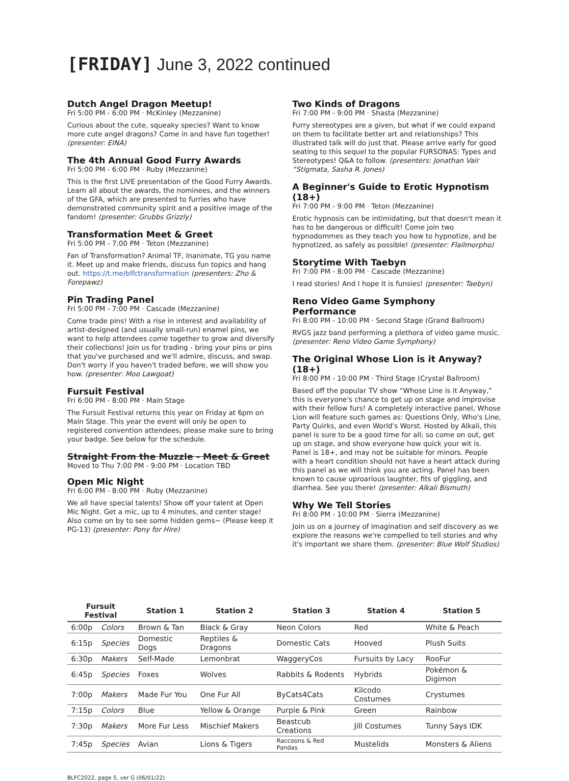[FRIDAY] June 3, 2022 continued
Dutch Angel Dragon Meetup!
Fri 5:00 PM - 6:00 PM · McKinley (Mezzanine)
Curious about the cute, squeaky species? Want to know more cute angel dragons? Come in and have fun together! (presenter: EINA)
The 4th Annual Good Furry Awards
Fri 5:00 PM - 6:00 PM · Ruby (Mezzanine)
This is the first LIVE presentation of the Good Furry Awards. Learn all about the awards, the nominees, and the winners of the GFA, which are presented to furries who have demonstrated community spirit and a positive image of the fandom! (presenter: Grubbs Grizzly)
Transformation Meet & Greet
Fri 5:00 PM - 7:00 PM · Teton (Mezzanine)
Fan of Transformation? Animal TF, Inanimate, TG you name it. Meet up and make friends, discuss fun topics and hang out. https://t.me/blfctransformation (presenters: Zho & Forepawz)
Pin Trading Panel
Fri 5:00 PM - 7:00 PM · Cascade (Mezzanine)
Come trade pins! With a rise in interest and availability of artist-designed (and usually small-run) enamel pins, we want to help attendees come together to grow and diversify their collections! Join us for trading - bring your pins or pins that you've purchased and we'll admire, discuss, and swap. Don't worry if you haven't traded before, we will show you how. (presenter: Moo Lawgoat)
Fursuit Festival
Fri 6:00 PM - 8:00 PM · Main Stage
The Fursuit Festival returns this year on Friday at 6pm on Main Stage. This year the event will only be open to registered convention attendees; please make sure to bring your badge. See below for the schedule.
Straight From the Muzzle - Meet & Greet
Moved to Thu 7:00 PM - 9:00 PM · Location TBD
Open Mic Night
Fri 6:00 PM - 8:00 PM · Ruby (Mezzanine)
We all have special talents! Show off your talent at Open Mic Night. Get a mic, up to 4 minutes, and center stage! Also come on by to see some hidden gems~ (Please keep it PG-13) (presenter: Pony for Hire)
Two Kinds of Dragons
Fri 7:00 PM - 9:00 PM · Shasta (Mezzanine)
Furry stereotypes are a given, but what if we could expand on them to facilitate better art and relationships? This illustrated talk will do just that. Please arrive early for good seating to this sequel to the popular FURSONAS: Types and Stereotypes! Q&A to follow. (presenters: Jonathan Vair “Stigmata, Sasha R. Jones)
A Beginner's Guide to Erotic Hypnotism (18+)
Fri 7:00 PM - 9:00 PM · Teton (Mezzanine)
Erotic hypnosis can be intimidating, but that doesn't mean it has to be dangerous or difficult! Come join two hypnodommes as they teach you how to hypnotize, and be hypnotized, as safely as possible! (presenter: Flailmorpho)
Storytime With Taebyn
Fri 7:00 PM - 8:00 PM · Cascade (Mezzanine)
I read stories! And I hope it is funsies! (presenter: Taebyn)
Reno Video Game Symphony Performance
Fri 8:00 PM - 10:00 PM · Second Stage (Grand Ballroom)
RVGS jazz band performing a plethora of video game music. (presenter: Reno Video Game Symphony)
The Original Whose Lion is it Anyway? (18+)
Fri 8:00 PM - 10:00 PM · Third Stage (Crystal Ballroom)
Based off the popular TV show “Whose Line is it Anyway,” this is everyone's chance to get up on stage and improvise with their fellow furs! A completely interactive panel, Whose Lion will feature such games as: Questions Only, Who's Line, Party Quirks, and even World's Worst. Hosted by Alkali, this panel is sure to be a good time for all; so come on out, get up on stage, and show everyone how quick your wit is. Panel is 18+, and may not be suitable for minors. People with a heart condition should not have a heart attack during this panel as we will think you are acting. Panel has been known to cause uproarious laughter, fits of giggling, and diarrhea. See you there! (presenter: Alkali Bismuth)
Why We Tell Stories
Fri 8:00 PM - 10:00 PM · Sierra (Mezzanine)
Join us on a journey of imagination and self discovery as we explore the reasons we're compelled to tell stories and why it's important we share them. (presenter: Blue Wolf Studios)
| Fursuit Festival | | Station 1 | Station 2 | Station 3 | Station 4 | Station 5 |
| --- | --- | --- | --- | --- | --- | --- |
| 6:00p | Colors | Brown & Tan | Black & Gray | Neon Colors | Red | White & Peach |
| 6:15p | Species | Domestic Dogs | Reptiles & Dragons | Domestic Cats | Hooved | Plush Suits |
| 6:30p | Makers | Self-Made | Lemonbrat | WaggeryCos | Fursuits by Lacy | RooFur |
| 6:45p | Species | Foxes | Wolves | Rabbits & Rodents | Hybrids | Pokémon & Digimon |
| 7:00p | Makers | Made Fur You | One Fur All | ByCats4Cats | Kilcodo Costumes | Crystumes |
| 7:15p | Colors | Blue | Yellow & Orange | Purple & Pink | Green | Rainbow |
| 7:30p | Makers | More Fur Less | Mischief Makers | Beastcub Creations | Jill Costumes | Tunny Says IDK |
| 7:45p | Species | Avian | Lions & Tigers | Raccoons & Red Pandas | Mustelids | Monsters & Aliens |
BLFC2022, page 5, ver G (06/01/22)